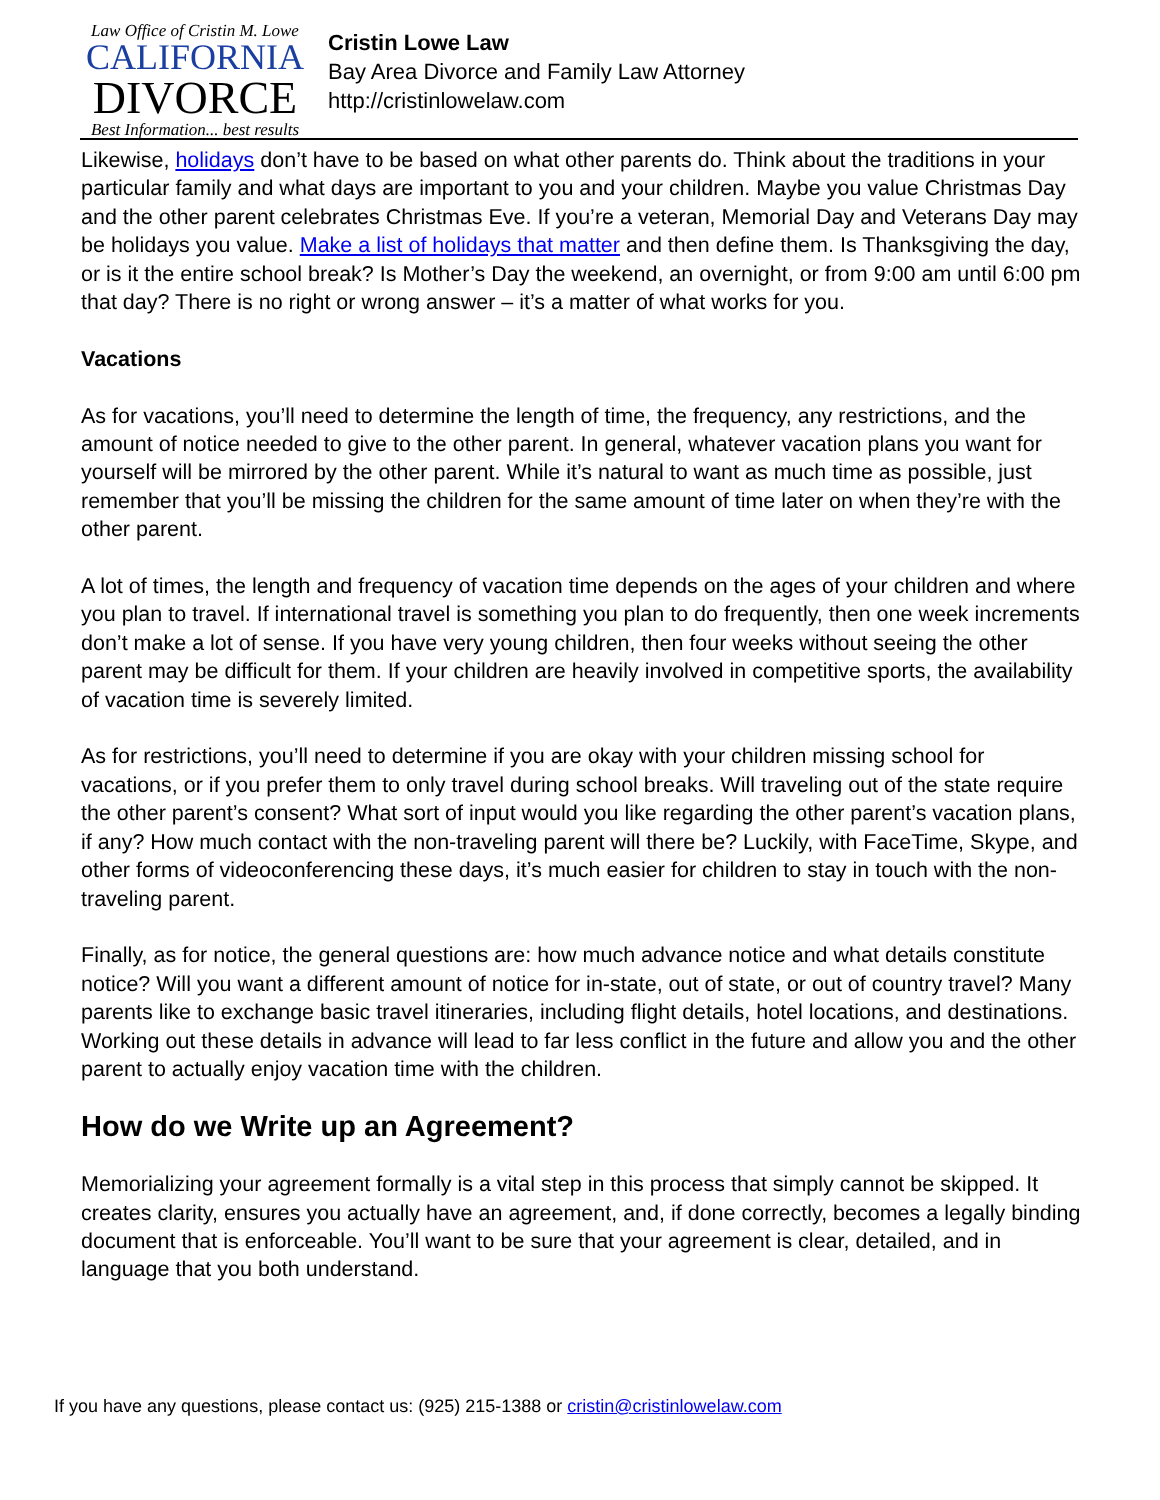Law Office of Cristin M. Lowe
CALIFORNIA
DIVORCE
Best Information... best results
Cristin Lowe Law
Bay Area Divorce and Family Law Attorney
http://cristinlowelaw.com
Likewise, holidays don’t have to be based on what other parents do. Think about the traditions in your particular family and what days are important to you and your children. Maybe you value Christmas Day and the other parent celebrates Christmas Eve. If you’re a veteran, Memorial Day and Veterans Day may be holidays you value. Make a list of holidays that matter and then define them. Is Thanksgiving the day, or is it the entire school break? Is Mother’s Day the weekend, an overnight, or from 9:00 am until 6:00 pm that day? There is no right or wrong answer – it’s a matter of what works for you.
Vacations
As for vacations, you’ll need to determine the length of time, the frequency, any restrictions, and the amount of notice needed to give to the other parent. In general, whatever vacation plans you want for yourself will be mirrored by the other parent. While it’s natural to want as much time as possible, just remember that you’ll be missing the children for the same amount of time later on when they’re with the other parent.
A lot of times, the length and frequency of vacation time depends on the ages of your children and where you plan to travel. If international travel is something you plan to do frequently, then one week increments don’t make a lot of sense. If you have very young children, then four weeks without seeing the other parent may be difficult for them. If your children are heavily involved in competitive sports, the availability of vacation time is severely limited.
As for restrictions, you’ll need to determine if you are okay with your children missing school for vacations, or if you prefer them to only travel during school breaks. Will traveling out of the state require the other parent’s consent? What sort of input would you like regarding the other parent’s vacation plans, if any? How much contact with the non-traveling parent will there be? Luckily, with FaceTime, Skype, and other forms of videoconferencing these days, it’s much easier for children to stay in touch with the non-traveling parent.
Finally, as for notice, the general questions are: how much advance notice and what details constitute notice? Will you want a different amount of notice for in-state, out of state, or out of country travel? Many parents like to exchange basic travel itineraries, including flight details, hotel locations, and destinations. Working out these details in advance will lead to far less conflict in the future and allow you and the other parent to actually enjoy vacation time with the children.
How do we Write up an Agreement?
Memorializing your agreement formally is a vital step in this process that simply cannot be skipped. It creates clarity, ensures you actually have an agreement, and, if done correctly, becomes a legally binding document that is enforceable. You’ll want to be sure that your agreement is clear, detailed, and in language that you both understand.
If you have any questions, please contact us: (925) 215-1388 or cristin@cristinlowelaw.com